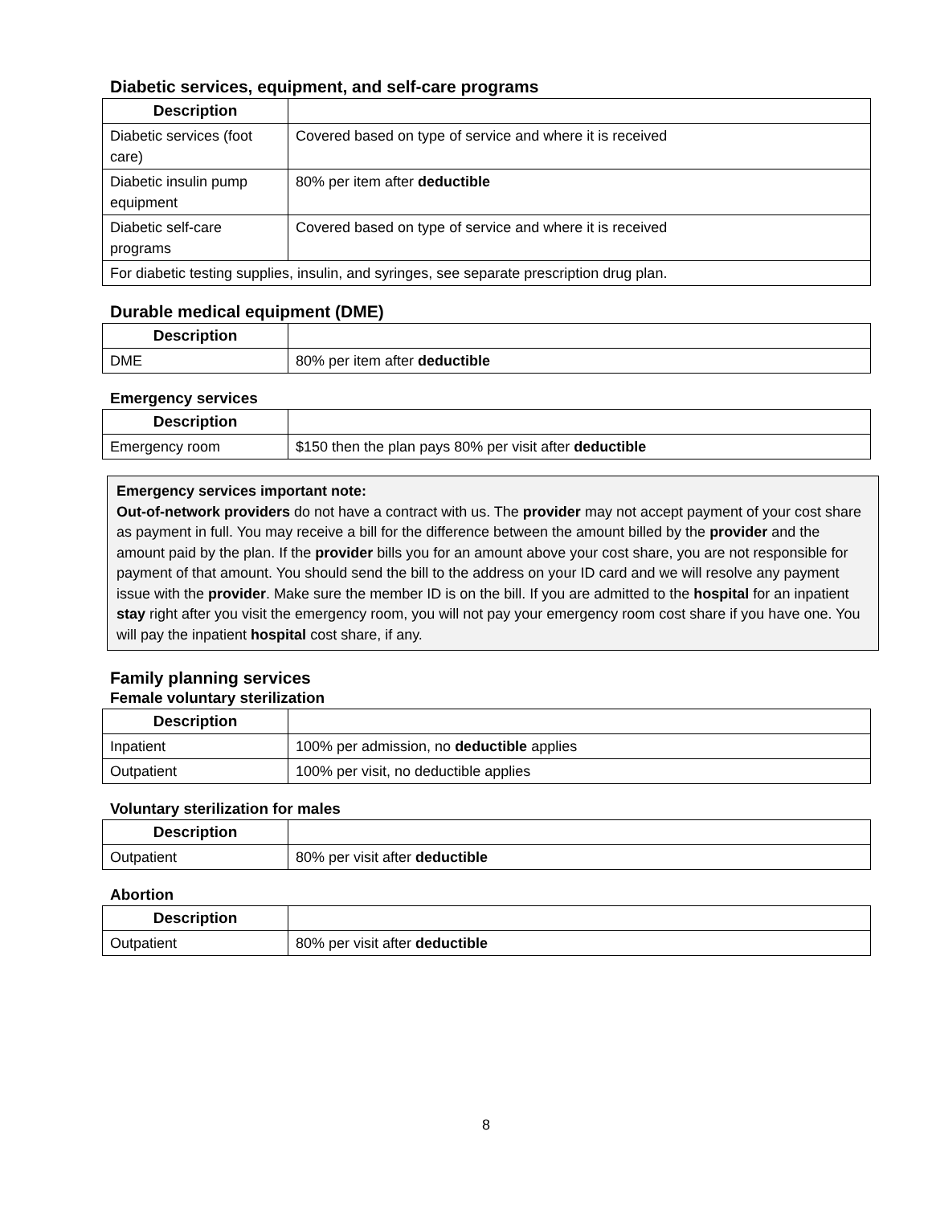Diabetic services, equipment, and self-care programs
| Description | |
| --- | --- |
| Diabetic services (foot care) | Covered based on type of service and where it is received |
| Diabetic insulin pump equipment | 80% per item after deductible |
| Diabetic self-care programs | Covered based on type of service and where it is received |
| For diabetic testing supplies, insulin, and syringes, see separate prescription drug plan. | |
Durable medical equipment (DME)
| Description | |
| --- | --- |
| DME | 80% per item after deductible |
Emergency services
| Description | |
| --- | --- |
| Emergency room | $150 then the plan pays 80% per visit after deductible |
Emergency services important note:
Out-of-network providers do not have a contract with us. The provider may not accept payment of your cost share as payment in full. You may receive a bill for the difference between the amount billed by the provider and the amount paid by the plan. If the provider bills you for an amount above your cost share, you are not responsible for payment of that amount. You should send the bill to the address on your ID card and we will resolve any payment issue with the provider. Make sure the member ID is on the bill. If you are admitted to the hospital for an inpatient stay right after you visit the emergency room, you will not pay your emergency room cost share if you have one. You will pay the inpatient hospital cost share, if any.
Family planning services
Female voluntary sterilization
| Description | |
| --- | --- |
| Inpatient | 100% per admission, no deductible applies |
| Outpatient | 100% per visit, no deductible applies |
Voluntary sterilization for males
| Description | |
| --- | --- |
| Outpatient | 80% per visit after deductible |
Abortion
| Description | |
| --- | --- |
| Outpatient | 80% per visit after deductible |
8